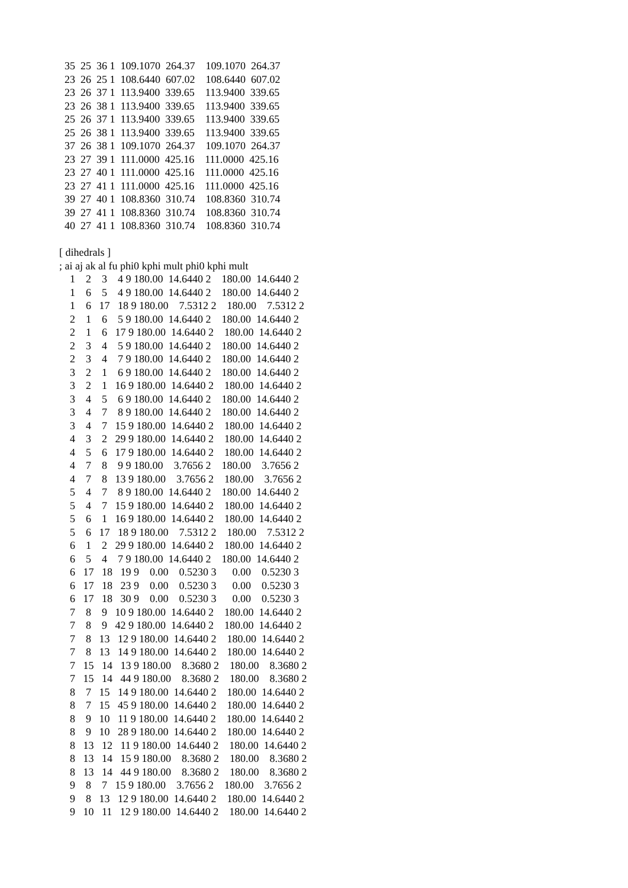35  25  36 1  109.1070  264.37    109.1070  264.37
  23  26  25 1  108.6440  607.02    108.6440  607.02
  23  26  37 1  113.9400  339.65    113.9400  339.65
  23  26  38 1  113.9400  339.65    113.9400  339.65
  25  26  37 1  113.9400  339.65    113.9400  339.65
  25  26  38 1  113.9400  339.65    113.9400  339.65
  37  26  38 1  109.1070  264.37    109.1070  264.37
  23  27  39 1  111.0000  425.16    111.0000  425.16
  23  27  40 1  111.0000  425.16    111.0000  425.16
  23  27  41 1  111.0000  425.16    111.0000  425.16
  39  27  40 1  108.8360  310.74    108.8360  310.74
  39  27  41 1  108.8360  310.74    108.8360  310.74
  40  27  41 1  108.8360  310.74    108.8360  310.74

[ dihedrals ]
; ai aj ak al fu phi0 kphi mult phi0 kphi mult
    1    2    3    4 9 180.00  14.6440 2    180.00  14.6440 2
    1    6    5    4 9 180.00  14.6440 2    180.00  14.6440 2
    1    6   17   18 9 180.00    7.5312 2    180.00    7.5312 2
    2    1    6    5 9 180.00  14.6440 2    180.00  14.6440 2
    2    1    6   17 9 180.00  14.6440 2    180.00  14.6440 2
    2    3    4    5 9 180.00  14.6440 2    180.00  14.6440 2
    2    3    4    7 9 180.00  14.6440 2    180.00  14.6440 2
    3    2    1    6 9 180.00  14.6440 2    180.00  14.6440 2
    3    2    1   16 9 180.00  14.6440 2    180.00  14.6440 2
    3    4    5    6 9 180.00  14.6440 2    180.00  14.6440 2
    3    4    7    8 9 180.00  14.6440 2    180.00  14.6440 2
    3    4    7   15 9 180.00  14.6440 2    180.00  14.6440 2
    4    3    2   29 9 180.00  14.6440 2    180.00  14.6440 2
    4    5    6   17 9 180.00  14.6440 2    180.00  14.6440 2
    4    7    8    9 9 180.00    3.7656 2    180.00    3.7656 2
    4    7    8   13 9 180.00    3.7656 2    180.00    3.7656 2
    5    4    7    8 9 180.00  14.6440 2    180.00  14.6440 2
    5    4    7   15 9 180.00  14.6440 2    180.00  14.6440 2
    5    6    1   16 9 180.00  14.6440 2    180.00  14.6440 2
    5    6   17   18 9 180.00    7.5312 2    180.00    7.5312 2
    6    1    2   29 9 180.00  14.6440 2    180.00  14.6440 2
    6    5    4    7 9 180.00  14.6440 2    180.00  14.6440 2
    6   17   18   19 9    0.00    0.5230 3      0.00    0.5230 3
    6   17   18   23 9    0.00    0.5230 3      0.00    0.5230 3
    6   17   18   30 9    0.00    0.5230 3      0.00    0.5230 3
    7    8    9   10 9 180.00  14.6440 2    180.00  14.6440 2
    7    8    9   42 9 180.00  14.6440 2    180.00  14.6440 2
    7    8   13   12 9 180.00  14.6440 2    180.00  14.6440 2
    7    8   13   14 9 180.00  14.6440 2    180.00  14.6440 2
    7   15   14   13 9 180.00    8.3680 2    180.00    8.3680 2
    7   15   14   44 9 180.00    8.3680 2    180.00    8.3680 2
    8    7   15   14 9 180.00  14.6440 2    180.00  14.6440 2
    8    7   15   45 9 180.00  14.6440 2    180.00  14.6440 2
    8    9   10   11 9 180.00  14.6440 2    180.00  14.6440 2
    8    9   10   28 9 180.00  14.6440 2    180.00  14.6440 2
    8   13   12   11 9 180.00  14.6440 2    180.00  14.6440 2
    8   13   14   15 9 180.00    8.3680 2    180.00    8.3680 2
    8   13   14   44 9 180.00    8.3680 2    180.00    8.3680 2
    9    8    7   15 9 180.00    3.7656 2    180.00    3.7656 2
    9    8   13   12 9 180.00  14.6440 2    180.00  14.6440 2
    9   10   11   12 9 180.00  14.6440 2    180.00  14.6440 2